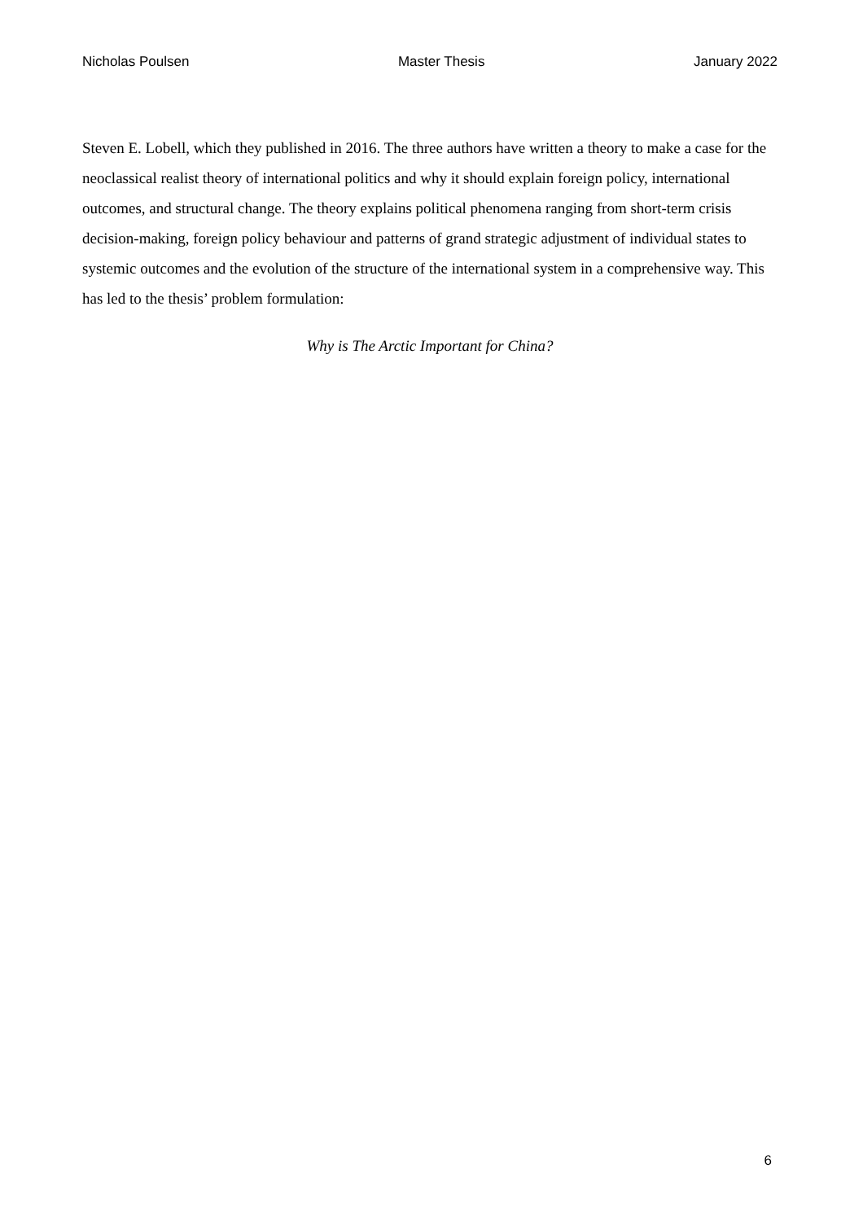Nicholas Poulsen Master Thesis January 2022
Steven E. Lobell, which they published in 2016. The three authors have written a theory to make a case for the neoclassical realist theory of international politics and why it should explain foreign policy, international outcomes, and structural change. The theory explains political phenomena ranging from short-term crisis decision-making, foreign policy behaviour and patterns of grand strategic adjustment of individual states to systemic outcomes and the evolution of the structure of the international system in a comprehensive way. This has led to the thesis’ problem formulation:
Why is The Arctic Important for China?
6